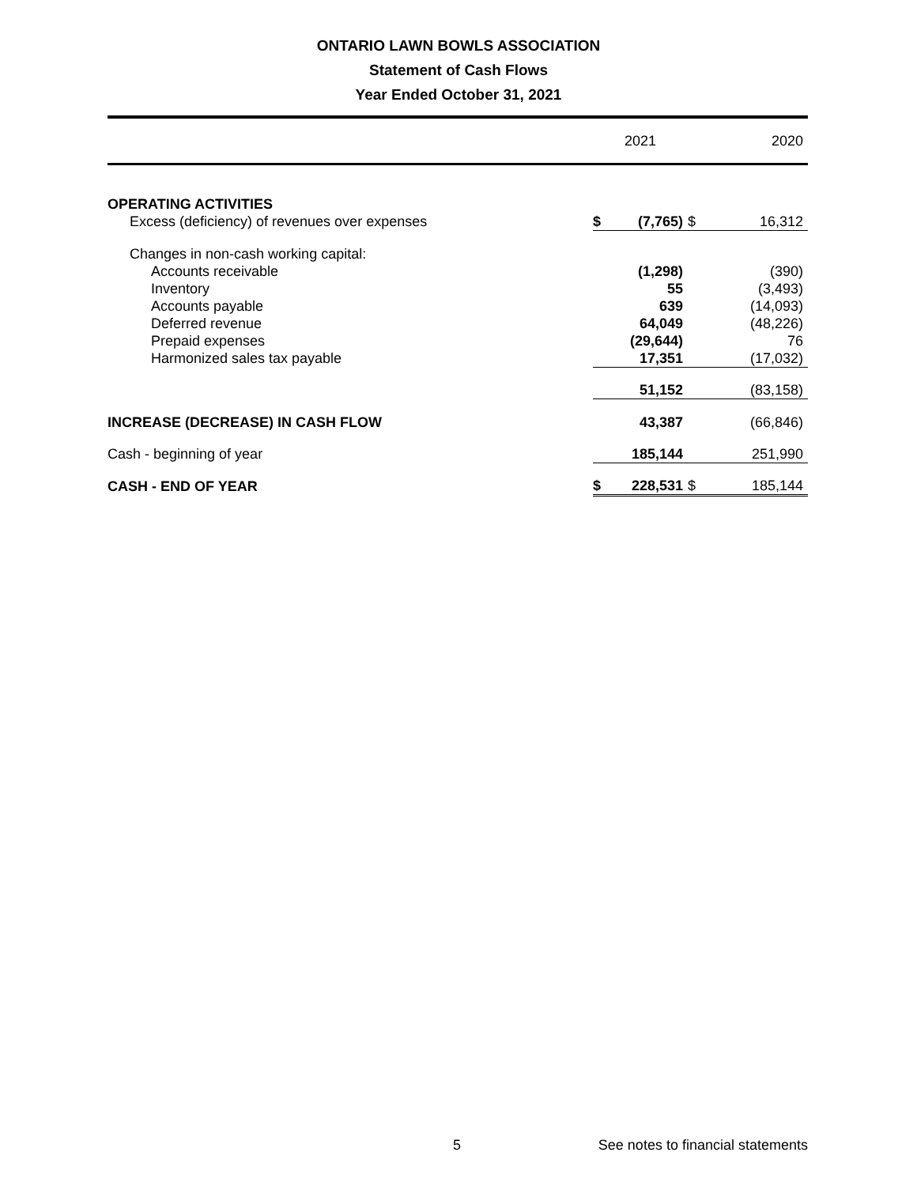ONTARIO LAWN BOWLS ASSOCIATION
Statement of Cash Flows
Year Ended October 31, 2021
| | 2021 | | 2020 | |
| --- | --- | --- | --- | --- |
| OPERATING ACTIVITIES | | | | |
| Excess (deficiency) of revenues over expenses | $ | (7,765) | $ | 16,312 |
| Changes in non-cash working capital: | | | | |
| Accounts receivable | | (1,298) | | (390) |
| Inventory | | 55 | | (3,493) |
| Accounts payable | | 639 | | (14,093) |
| Deferred revenue | | 64,049 | | (48,226) |
| Prepaid expenses | | (29,644) | | 76 |
| Harmonized sales tax payable | | 17,351 | | (17,032) |
| | | 51,152 | | (83,158) |
| INCREASE (DECREASE) IN CASH FLOW | | 43,387 | | (66,846) |
| Cash - beginning of year | | 185,144 | | 251,990 |
| CASH - END OF YEAR | $ | 228,531 | $ | 185,144 |
5 See notes to financial statements